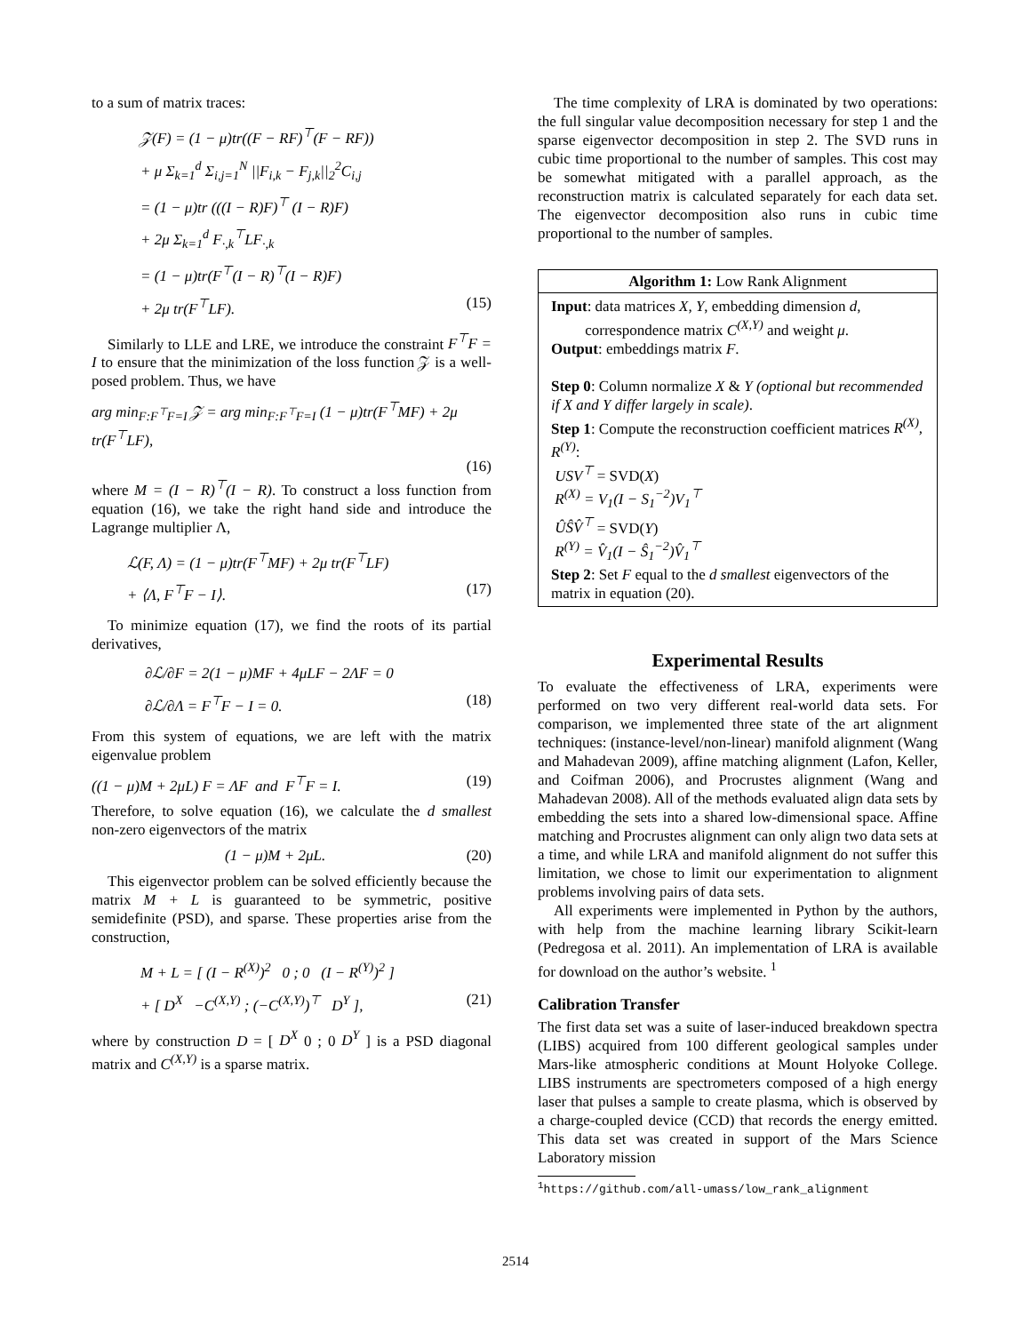to a sum of matrix traces:
𝒵(F) = (1 − μ)tr((F − RF)<sup>⊤</sup>(F − RF))
+ μ Σ<sub>k=1</sub><sup>d</sup> Σ<sub>i,j=1</sub><sup>N</sup> ||F<sub>i,k</sub> − F<sub>j,k</sub>||<sub>2</sub><sup>2</sup>C<sub>i,j</sub>
= (1 − μ)tr (((I − R)F)<sup>⊤</sup> (I − R)F)
+ 2μ Σ<sub>k=1</sub><sup>d</sup> F<sub>·,k</sub><sup>⊤</sup>LF<sub>·,k</sub>
= (1 − μ)tr(F<sup>⊤</sup>(I − R)<sup>⊤</sup>(I − R)F)
+ 2μ tr(F<sup>⊤</sup>LF). (15)
Similarly to LLE and LRE, we introduce the constraint F<sup>⊤</sup>F = I to ensure that the minimization of the loss function 𝒵 is a well-posed problem. Thus, we have
arg min<sub>F:F<sup>⊤</sup>F=I</sub> 𝒵 = arg min<sub>F:F<sup>⊤</sup>F=I</sub> (1 − μ)tr(F<sup>⊤</sup>MF) + 2μ tr(F<sup>⊤</sup>LF),
(16)
where M = (I − R)<sup>⊤</sup>(I − R). To construct a loss function from equation (16), we take the right hand side and introduce the Lagrange multiplier Λ,
ℒ(F, Λ) = (1 − μ)tr(F<sup>⊤</sup>MF) + 2μ tr(F<sup>⊤</sup>LF)
+ ⟨Λ, F<sup>⊤</sup>F − I⟩. (17)
To minimize equation (17), we find the roots of its partial derivatives,
∂ℒ/∂F = 2(1 − μ)MF + 4μLF − 2ΛF = 0
∂ℒ/∂Λ = F<sup>⊤</sup>F − I = 0. (18)
From this system of equations, we are left with the matrix eigenvalue problem
((1 − μ)M + 2μL) F = ΛF and F<sup>⊤</sup>F = I. (19)
Therefore, to solve equation (16), we calculate the d smallest non-zero eigenvectors of the matrix
(1 − μ)M + 2μL. (20)
This eigenvector problem can be solved efficiently because the matrix M + L is guaranteed to be symmetric, positive semidefinite (PSD), and sparse. These properties arise from the construction,
M + L = [ (I − R<sup>(X)</sup>)<sup>2</sup> 0 ; 0 (I − R<sup>(Y)</sup>)<sup>2</sup> ]
+ [ D<sup>X</sup> −C<sup>(X,Y)</sup> ; (−C<sup>(X,Y)</sup>)<sup>⊤</sup> D<sup>Y</sup> ], (21)
where by construction D = [ D<sup>X</sup> 0 ; 0 D<sup>Y</sup> ] is a PSD diagonal matrix and C<sup>(X,Y)</sup> is a sparse matrix.
The time complexity of LRA is dominated by two operations: the full singular value decomposition necessary for step 1 and the sparse eigenvector decomposition in step 2. The SVD runs in cubic time proportional to the number of samples. This cost may be somewhat mitigated with a parallel approach, as the reconstruction matrix is calculated separately for each data set. The eigenvector decomposition also runs in cubic time proportional to the number of samples.
Algorithm 1: Low Rank Alignment
Input: data matrices X, Y, embedding dimension d,
correspondence matrix C<sup>(X,Y)</sup> and weight μ.
Output: embeddings matrix F.
Step 0: Column normalize X & Y (optional but recommended if X and Y differ largely in scale).
Step 1: Compute the reconstruction coefficient matrices R<sup>(X)</sup>, R<sup>(Y)</sup>:
USV<sup>⊤</sup> = SVD(X)
R<sup>(X)</sup> = V<sub>1</sub>(I − S<sub>1</sub><sup>−2</sup>)V<sub>1</sub><sup>⊤</sup>
ÛŜV̂<sup>⊤</sup> = SVD(Y)
R<sup>(Y)</sup> = V̂<sub>1</sub>(I − Ŝ<sub>1</sub><sup>−2</sup>)V̂<sub>1</sub><sup>⊤</sup>
Step 2: Set F equal to the d smallest eigenvectors of the matrix in equation (20).
Experimental Results
To evaluate the effectiveness of LRA, experiments were performed on two very different real-world data sets. For comparison, we implemented three state of the art alignment techniques: (instance-level/non-linear) manifold alignment (Wang and Mahadevan 2009), affine matching alignment (Lafon, Keller, and Coifman 2006), and Procrustes alignment (Wang and Mahadevan 2008). All of the methods evaluated align data sets by embedding the sets into a shared low-dimensional space. Affine matching and Procrustes alignment can only align two data sets at a time, and while LRA and manifold alignment do not suffer this limitation, we chose to limit our experimentation to alignment problems involving pairs of data sets.
All experiments were implemented in Python by the authors, with help from the machine learning library Scikit-learn (Pedregosa et al. 2011). An implementation of LRA is available for download on the author’s website. <sup>1</sup>
Calibration Transfer
The first data set was a suite of laser-induced breakdown spectra (LIBS) acquired from 100 different geological samples under Mars-like atmospheric conditions at Mount Holyoke College. LIBS instruments are spectrometers composed of a high energy laser that pulses a sample to create plasma, which is observed by a charge-coupled device (CCD) that records the energy emitted. This data set was created in support of the Mars Science Laboratory mission
<sup>1</sup> https://github.com/all-umass/low_rank_alignment
2514